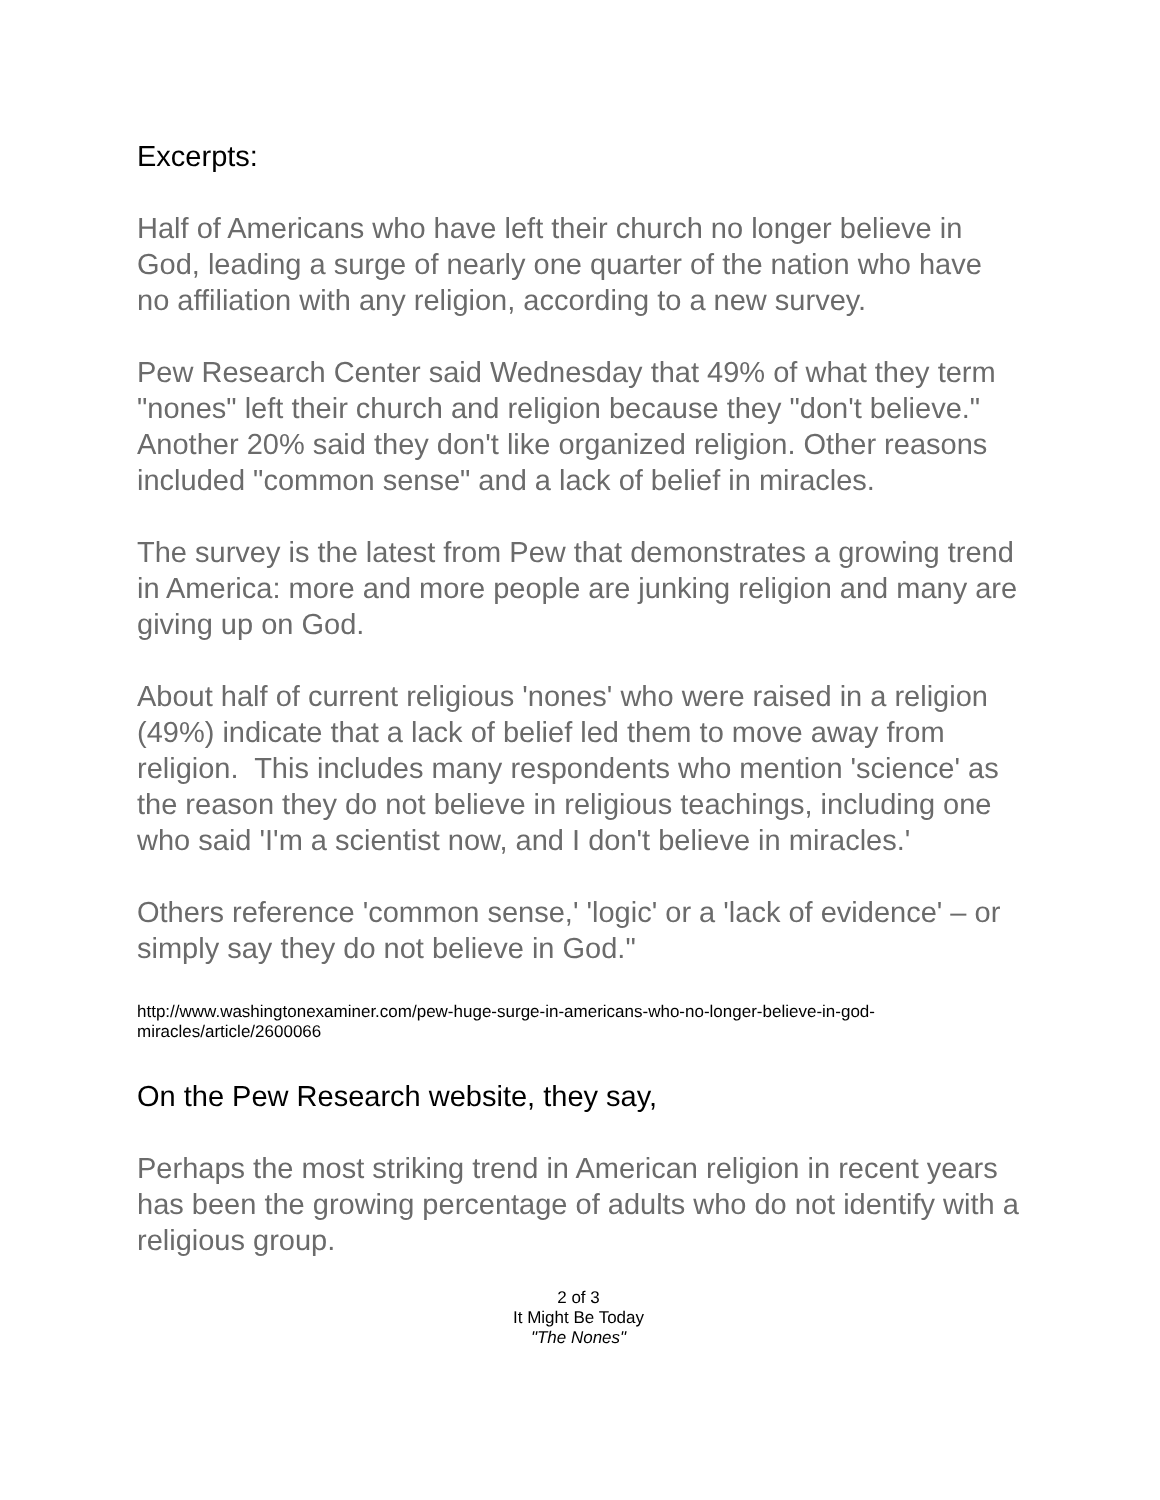Excerpts:
Half of Americans who have left their church no longer believe in God, leading a surge of nearly one quarter of the nation who have no affiliation with any religion, according to a new survey.
Pew Research Center said Wednesday that 49% of what they term "nones" left their church and religion because they "don't believe." Another 20% said they don't like organized religion. Other reasons included "common sense" and a lack of belief in miracles.
The survey is the latest from Pew that demonstrates a growing trend in America: more and more people are junking religion and many are giving up on God.
About half of current religious 'nones' who were raised in a religion (49%) indicate that a lack of belief led them to move away from religion. This includes many respondents who mention 'science' as the reason they do not believe in religious teachings, including one who said 'I'm a scientist now, and I don't believe in miracles.'
Others reference 'common sense,' 'logic' or a 'lack of evidence' – or simply say they do not believe in God."
http://www.washingtonexaminer.com/pew-huge-surge-in-americans-who-no-longer-believe-in-god-miracles/article/2600066
On the Pew Research website, they say,
Perhaps the most striking trend in American religion in recent years has been the growing percentage of adults who do not identify with a religious group.
2 of 3
It Might Be Today
"The Nones"